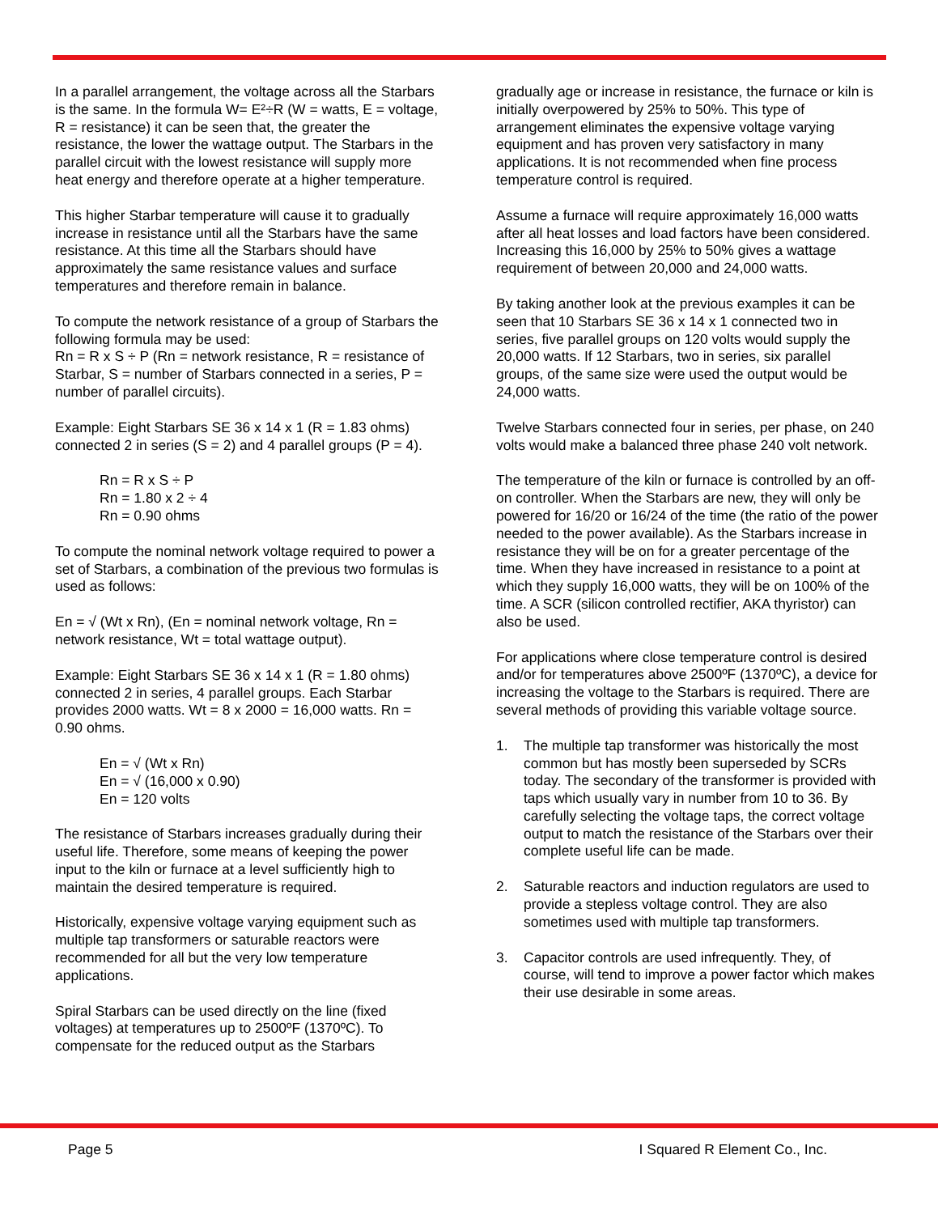In a parallel arrangement, the voltage across all the Starbars is the same. In the formula W= E²÷R (W = watts, E = voltage, R = resistance) it can be seen that, the greater the resistance, the lower the wattage output. The Starbars in the parallel circuit with the lowest resistance will supply more heat energy and therefore operate at a higher temperature.
This higher Starbar temperature will cause it to gradually increase in resistance until all the Starbars have the same resistance. At this time all the Starbars should have approximately the same resistance values and surface temperatures and therefore remain in balance.
To compute the network resistance of a group of Starbars the following formula may be used:
Rn = R x S ÷ P (Rn = network resistance, R = resistance of Starbar, S = number of Starbars connected in a series, P = number of parallel circuits).
Example: Eight Starbars SE 36 x 14 x 1 (R = 1.83 ohms) connected 2 in series (S = 2) and 4 parallel groups (P = 4).
Rn = R x S ÷ P
Rn = 1.80 x 2 ÷ 4
Rn = 0.90 ohms
To compute the nominal network voltage required to power a set of Starbars, a combination of the previous two formulas is used as follows:
En = √ (Wt x Rn), (En = nominal network voltage, Rn = network resistance, Wt = total wattage output).
Example: Eight Starbars SE 36 x 14 x 1 (R = 1.80 ohms) connected 2 in series, 4 parallel groups. Each Starbar provides 2000 watts. Wt = 8 x 2000 = 16,000 watts. Rn = 0.90 ohms.
En = √ (Wt x Rn)
En = √ (16,000 x 0.90)
En = 120 volts
The resistance of Starbars increases gradually during their useful life. Therefore, some means of keeping the power input to the kiln or furnace at a level sufficiently high to maintain the desired temperature is required.
Historically, expensive voltage varying equipment such as multiple tap transformers or saturable reactors were recommended for all but the very low temperature applications.
Spiral Starbars can be used directly on the line (fixed voltages) at temperatures up to 2500ºF (1370ºC). To compensate for the reduced output as the Starbars
gradually age or increase in resistance, the furnace or kiln is initially overpowered by 25% to 50%. This type of arrangement eliminates the expensive voltage varying equipment and has proven very satisfactory in many applications. It is not recommended when fine process temperature control is required.
Assume a furnace will require approximately 16,000 watts after all heat losses and load factors have been considered. Increasing this 16,000 by 25% to 50% gives a wattage requirement of between 20,000 and 24,000 watts.
By taking another look at the previous examples it can be seen that 10 Starbars SE 36 x 14 x 1 connected two in series, five parallel groups on 120 volts would supply the 20,000 watts. If 12 Starbars, two in series, six parallel groups, of the same size were used the output would be 24,000 watts.
Twelve Starbars connected four in series, per phase, on 240 volts would make a balanced three phase 240 volt network.
The temperature of the kiln or furnace is controlled by an off-on controller. When the Starbars are new, they will only be powered for 16/20 or 16/24 of the time (the ratio of the power needed to the power available). As the Starbars increase in resistance they will be on for a greater percentage of the time. When they have increased in resistance to a point at which they supply 16,000 watts, they will be on 100% of the time. A SCR (silicon controlled rectifier, AKA thyristor) can also be used.
For applications where close temperature control is desired and/or for temperatures above 2500ºF (1370ºC), a device for increasing the voltage to the Starbars is required. There are several methods of providing this variable voltage source.
1. The multiple tap transformer was historically the most common but has mostly been superseded by SCRs today. The secondary of the transformer is provided with taps which usually vary in number from 10 to 36. By carefully selecting the voltage taps, the correct voltage output to match the resistance of the Starbars over their complete useful life can be made.
2. Saturable reactors and induction regulators are used to provide a stepless voltage control. They are also sometimes used with multiple tap transformers.
3. Capacitor controls are used infrequently. They, of course, will tend to improve a power factor which makes their use desirable in some areas.
Page 5 I Squared R Element Co., Inc.